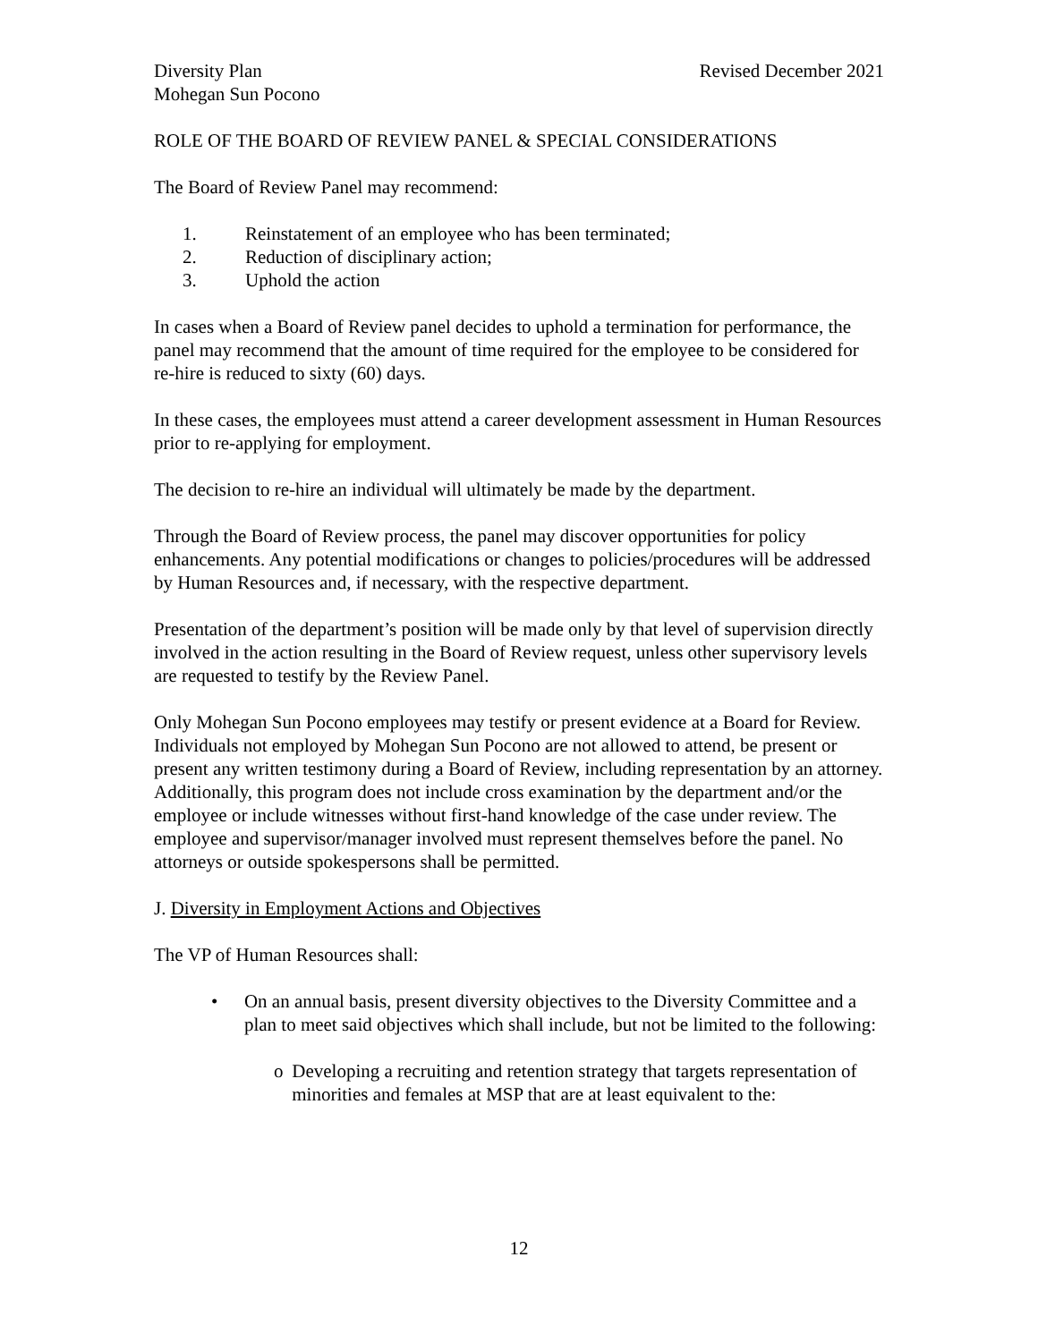Diversity Plan Revised December 2021
Mohegan Sun Pocono
ROLE OF THE BOARD OF REVIEW PANEL & SPECIAL CONSIDERATIONS
The Board of Review Panel may recommend:
1. Reinstatement of an employee who has been terminated;
2. Reduction of disciplinary action;
3. Uphold the action
In cases when a Board of Review panel decides to uphold a termination for performance, the panel may recommend that the amount of time required for the employee to be considered for re-hire is reduced to sixty (60) days.
In these cases, the employees must attend a career development assessment in Human Resources prior to re-applying for employment.
The decision to re-hire an individual will ultimately be made by the department.
Through the Board of Review process, the panel may discover opportunities for policy enhancements. Any potential modifications or changes to policies/procedures will be addressed by Human Resources and, if necessary, with the respective department.
Presentation of the department’s position will be made only by that level of supervision directly involved in the action resulting in the Board of Review request, unless other supervisory levels are requested to testify by the Review Panel.
Only Mohegan Sun Pocono employees may testify or present evidence at a Board for Review. Individuals not employed by Mohegan Sun Pocono are not allowed to attend, be present or present any written testimony during a Board of Review, including representation by an attorney. Additionally, this program does not include cross examination by the department and/or the employee or include witnesses without first-hand knowledge of the case under review. The employee and supervisor/manager involved must represent themselves before the panel. No attorneys or outside spokespersons shall be permitted.
J. Diversity in Employment Actions and Objectives
The VP of Human Resources shall:
• On an annual basis, present diversity objectives to the Diversity Committee and a plan to meet said objectives which shall include, but not be limited to the following:
o Developing a recruiting and retention strategy that targets representation of minorities and females at MSP that are at least equivalent to the:
12